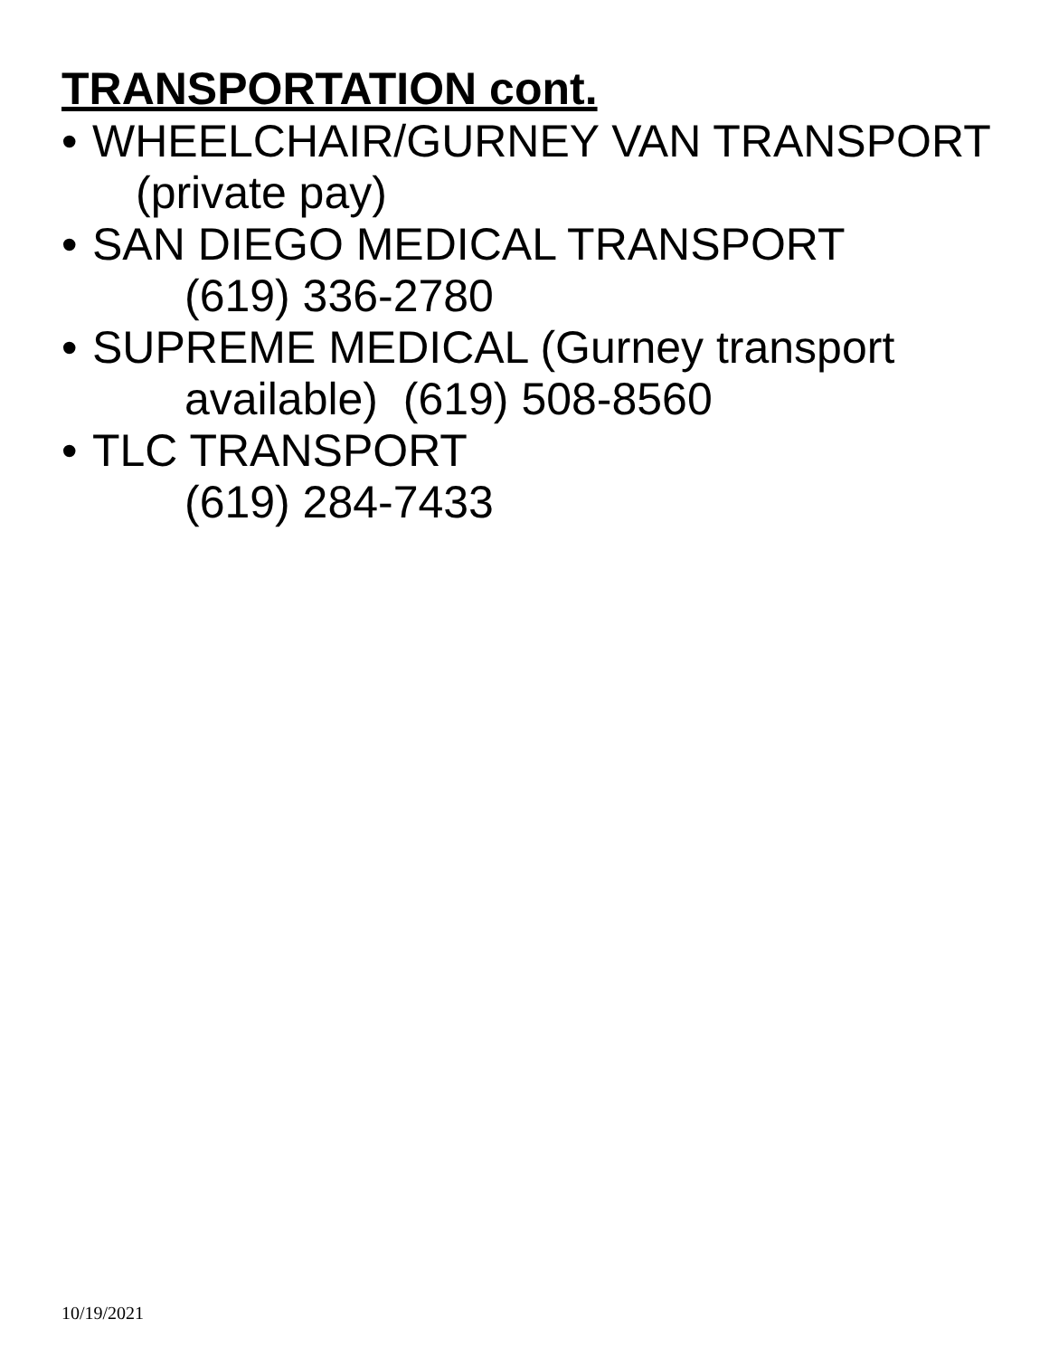TRANSPORTATION cont.
• WHEELCHAIR/GURNEY VAN TRANSPORT
(private pay)
• SAN DIEGO MEDICAL TRANSPORT
(619) 336-2780
• SUPREME MEDICAL (Gurney transport
available) (619) 508-8560
• TLC TRANSPORT
(619) 284-7433
10/19/2021